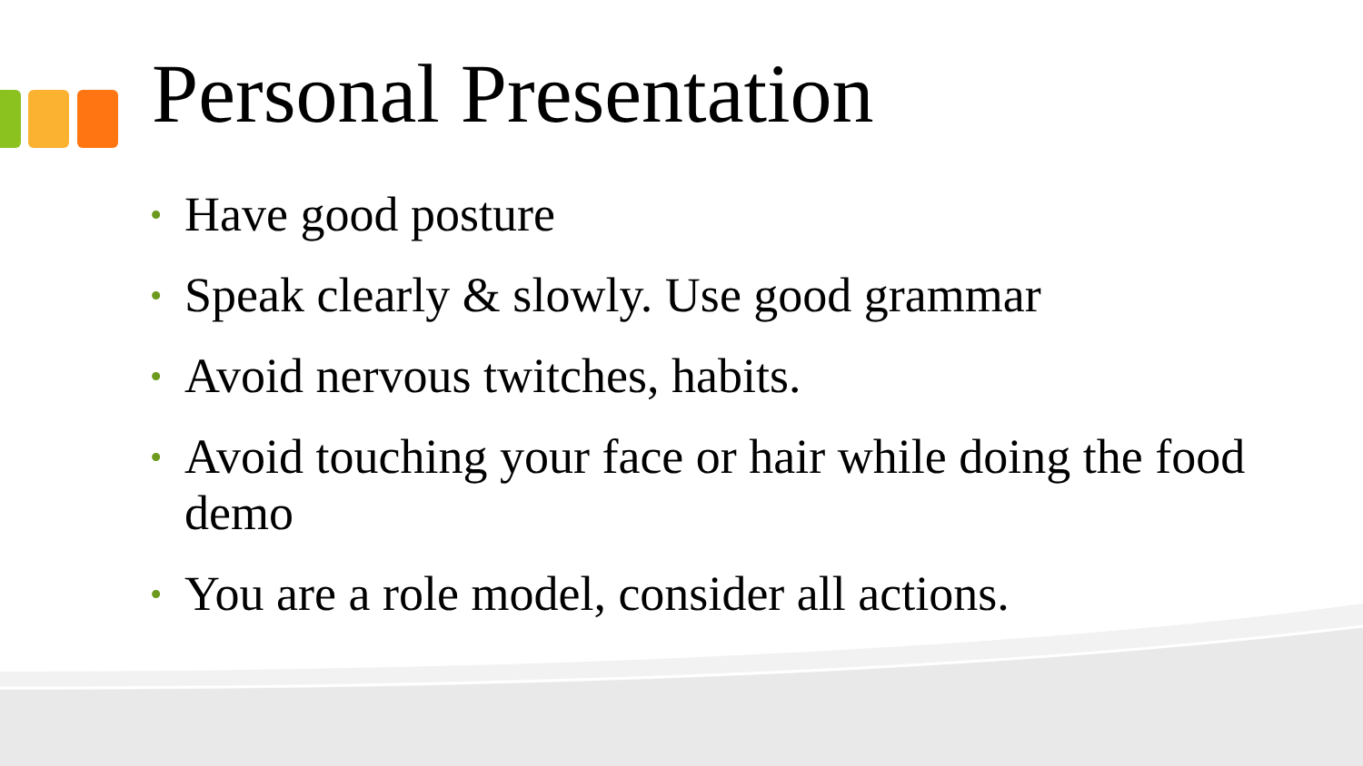Personal Presentation
• Have good posture
• Speak clearly & slowly. Use good grammar
• Avoid nervous twitches, habits.
• Avoid touching your face or hair while doing the food demo
• You are a role model, consider all actions.